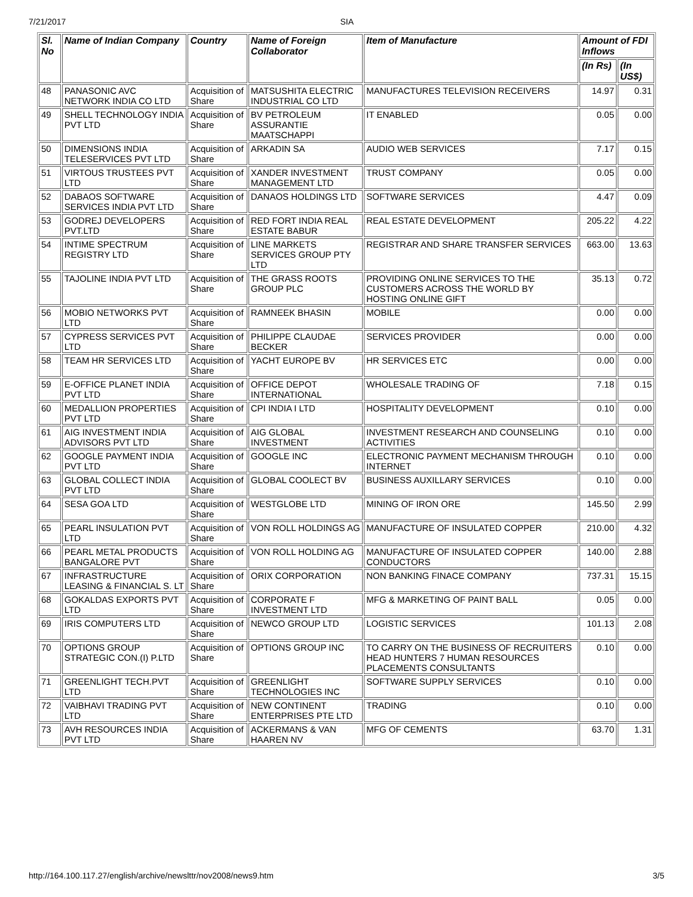7/21/2017 SIA
| Sl. No | Name of Indian Company | Country | Name of Foreign Collaborator | Item of Manufacture | Amount of FDI Inflows | |
| --- | --- | --- | --- | --- | --- | --- |
| | | | | | (In Rs) | (In US$) |
| 48 | PANASONIC AVC NETWORK INDIA CO LTD | Acquisition of Share | MATSUSHITA ELECTRIC INDUSTRIAL CO LTD | MANUFACTURES TELEVISION RECEIVERS | 14.97 | 0.31 |
| 49 | SHELL TECHNOLOGY INDIA PVT LTD | Acquisition of Share | BV PETROLEUM ASSURANTIE MAATSCHAPPI | IT ENABLED | 0.05 | 0.00 |
| 50 | DIMENSIONS INDIA TELESERVICES PVT LTD | Acquisition of Share | ARKADIN SA | AUDIO WEB SERVICES | 7.17 | 0.15 |
| 51 | VIRTOUS TRUSTEES PVT LTD | Acquisition of Share | XANDER INVESTMENT MANAGEMENT LTD | TRUST COMPANY | 0.05 | 0.00 |
| 52 | DABAOS SOFTWARE SERVICES INDIA PVT LTD | Acquisition of Share | DANAOS HOLDINGS LTD | SOFTWARE SERVICES | 4.47 | 0.09 |
| 53 | GODREJ DEVELOPERS PVT.LTD | Acquisition of Share | RED FORT INDIA REAL ESTATE BABUR | REAL ESTATE DEVELOPMENT | 205.22 | 4.22 |
| 54 | INTIME SPECTRUM REGISTRY LTD | Acquisition of Share | LINE MARKETS SERVICES GROUP PTY LTD | REGISTRAR AND SHARE TRANSFER SERVICES | 663.00 | 13.63 |
| 55 | TAJOLINE INDIA PVT LTD | Acquisition of Share | THE GRASS ROOTS GROUP PLC | PROVIDING ONLINE SERVICES TO THE CUSTOMERS ACROSS THE WORLD BY HOSTING ONLINE GIFT | 35.13 | 0.72 |
| 56 | MOBIO NETWORKS PVT LTD | Acquisition of Share | RAMNEEK BHASIN | MOBILE | 0.00 | 0.00 |
| 57 | CYPRESS SERVICES PVT LTD | Acquisition of Share | PHILIPPE CLAUDAE BECKER | SERVICES PROVIDER | 0.00 | 0.00 |
| 58 | TEAM HR SERVICES LTD | Acquisition of Share | YACHT EUROPE BV | HR SERVICES ETC | 0.00 | 0.00 |
| 59 | E-OFFICE PLANET INDIA PVT LTD | Acquisition of Share | OFFICE DEPOT INTERNATIONAL | WHOLESALE TRADING OF | 7.18 | 0.15 |
| 60 | MEDALLION PROPERTIES PVT LTD | Acquisition of Share | CPI INDIA I LTD | HOSPITALITY DEVELOPMENT | 0.10 | 0.00 |
| 61 | AIG INVESTMENT INDIA ADVISORS PVT LTD | Acquisition of Share | AIG GLOBAL INVESTMENT | INVESTMENT RESEARCH AND COUNSELING ACTIVITIES | 0.10 | 0.00 |
| 62 | GOOGLE PAYMENT INDIA PVT LTD | Acquisition of Share | GOOGLE INC | ELECTRONIC PAYMENT MECHANISM THROUGH INTERNET | 0.10 | 0.00 |
| 63 | GLOBAL COLLECT INDIA PVT LTD | Acquisition of Share | GLOBAL COOLECT BV | BUSINESS AUXILLARY SERVICES | 0.10 | 0.00 |
| 64 | SESA GOA LTD | Acquisition of Share | WESTGLOBE LTD | MINING OF IRON ORE | 145.50 | 2.99 |
| 65 | PEARL INSULATION PVT LTD | Acquisition of Share | VON ROLL HOLDINGS AG | MANUFACTURE OF INSULATED COPPER | 210.00 | 4.32 |
| 66 | PEARL METAL PRODUCTS BANGALORE PVT | Acquisition of Share | VON ROLL HOLDING AG | MANUFACTURE OF INSULATED COPPER CONDUCTORS | 140.00 | 2.88 |
| 67 | INFRASTRUCTURE LEASING & FINANCIAL S. LT | Acquisition of Share | ORIX CORPORATION | NON BANKING FINACE COMPANY | 737.31 | 15.15 |
| 68 | GOKALDAS EXPORTS PVT LTD | Acquisition of Share | CORPORATE F INVESTMENT LTD | MFG & MARKETING OF PAINT BALL | 0.05 | 0.00 |
| 69 | IRIS COMPUTERS LTD | Acquisition of Share | NEWCO GROUP LTD | LOGISTIC SERVICES | 101.13 | 2.08 |
| 70 | OPTIONS GROUP STRATEGIC CON.(I) P.LTD | Acquisition of Share | OPTIONS GROUP INC | TO CARRY ON THE BUSINESS OF RECRUITERS HEAD HUNTERS 7 HUMAN RESOURCES PLACEMENTS CONSULTANTS | 0.10 | 0.00 |
| 71 | GREENLIGHT TECH.PVT LTD | Acquisition of Share | GREENLIGHT TECHNOLOGIES INC | SOFTWARE SUPPLY SERVICES | 0.10 | 0.00 |
| 72 | VAIBHAVI TRADING PVT LTD | Acquisition of Share | NEW CONTINENT ENTERPRISES PTE LTD | TRADING | 0.10 | 0.00 |
| 73 | AVH RESOURCES INDIA PVT LTD | Acquisition of Share | ACKERMANS & VAN HAAREN NV | MFG OF CEMENTS | 63.70 | 1.31 |
http://164.100.117.27/english/archive/newslttr/nov2008/news9.htm 3/5